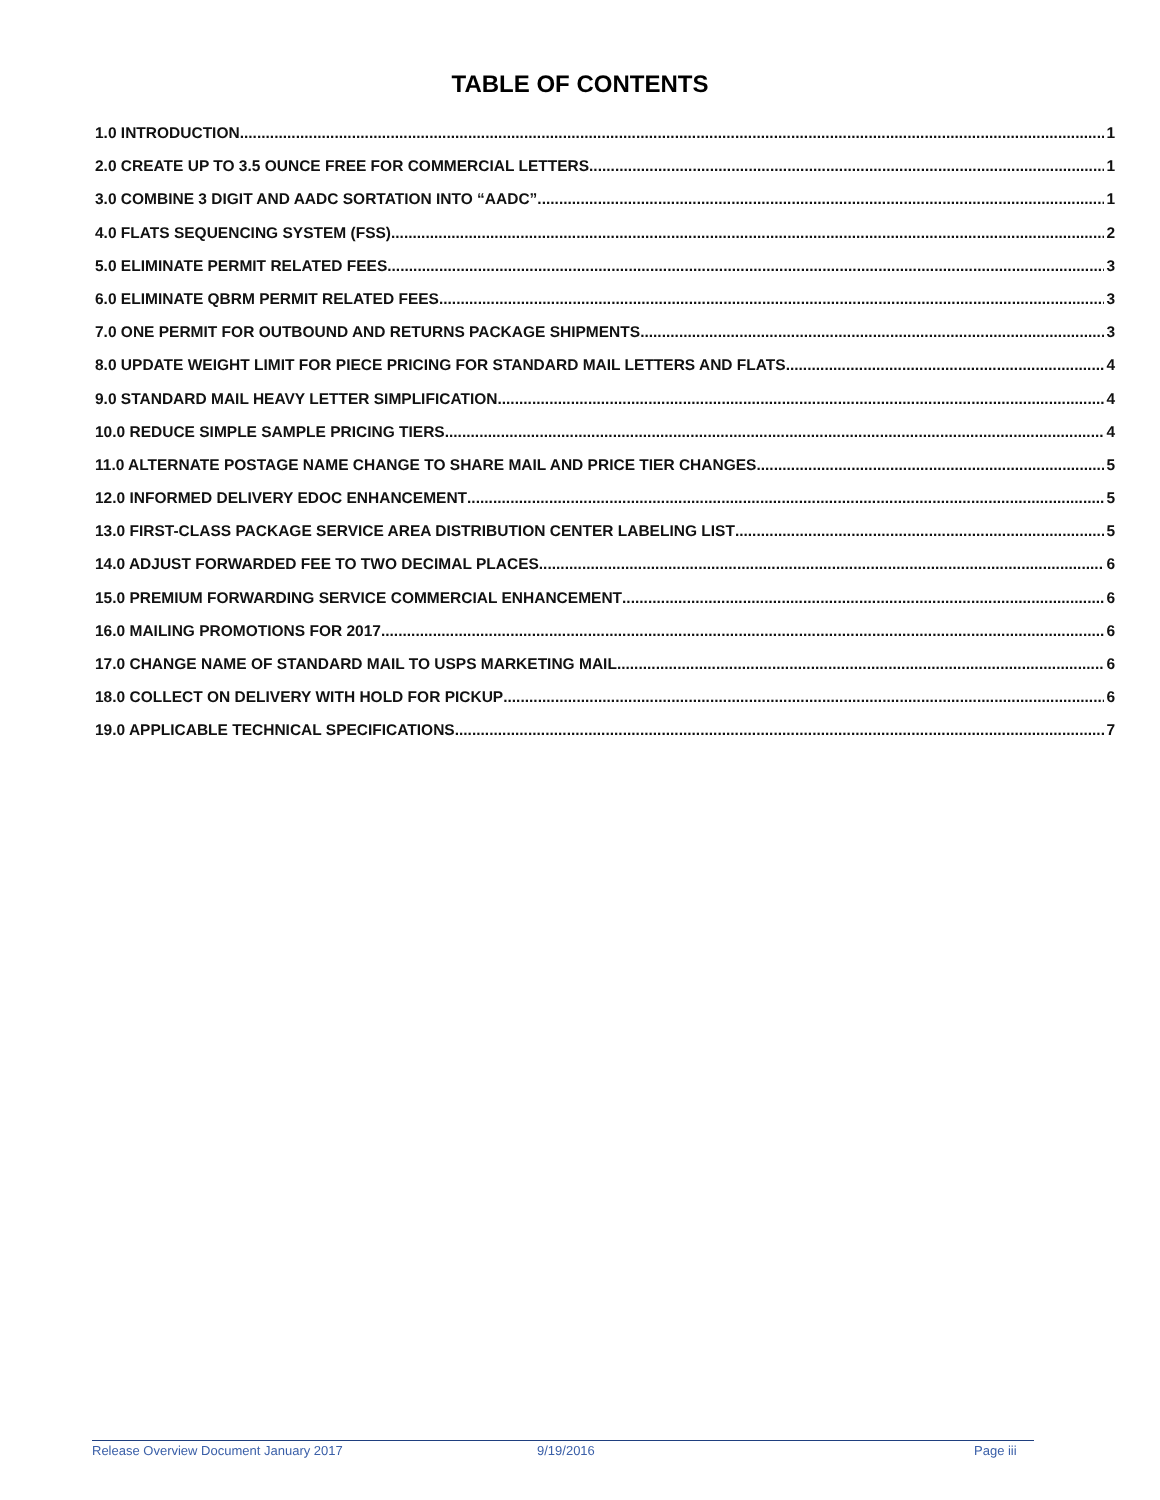TABLE OF CONTENTS
1.0 INTRODUCTION 1
2.0 CREATE UP TO 3.5 OUNCE FREE FOR COMMERCIAL LETTERS 1
3.0 COMBINE 3 DIGIT AND AADC SORTATION INTO “AADC” 1
4.0 FLATS SEQUENCING SYSTEM (FSS) 2
5.0 ELIMINATE PERMIT RELATED FEES 3
6.0 ELIMINATE QBRM PERMIT RELATED FEES 3
7.0 ONE PERMIT FOR OUTBOUND AND RETURNS PACKAGE SHIPMENTS 3
8.0 UPDATE WEIGHT LIMIT FOR PIECE PRICING FOR STANDARD MAIL LETTERS AND FLATS 4
9.0 STANDARD MAIL HEAVY LETTER SIMPLIFICATION 4
10.0 REDUCE SIMPLE SAMPLE PRICING TIERS 4
11.0 ALTERNATE POSTAGE NAME CHANGE TO SHARE MAIL AND PRICE TIER CHANGES 5
12.0 INFORMED DELIVERY EDOC ENHANCEMENT 5
13.0 FIRST-CLASS PACKAGE SERVICE AREA DISTRIBUTION CENTER LABELING LIST 5
14.0 ADJUST FORWARDED FEE TO TWO DECIMAL PLACES 6
15.0 PREMIUM FORWARDING SERVICE COMMERCIAL ENHANCEMENT 6
16.0 MAILING PROMOTIONS FOR 2017 6
17.0 CHANGE NAME OF STANDARD MAIL TO USPS MARKETING MAIL 6
18.0 COLLECT ON DELIVERY WITH HOLD FOR PICKUP 6
19.0 APPLICABLE TECHNICAL SPECIFICATIONS 7
Release Overview Document January 2017 9/19/2016 Page iii